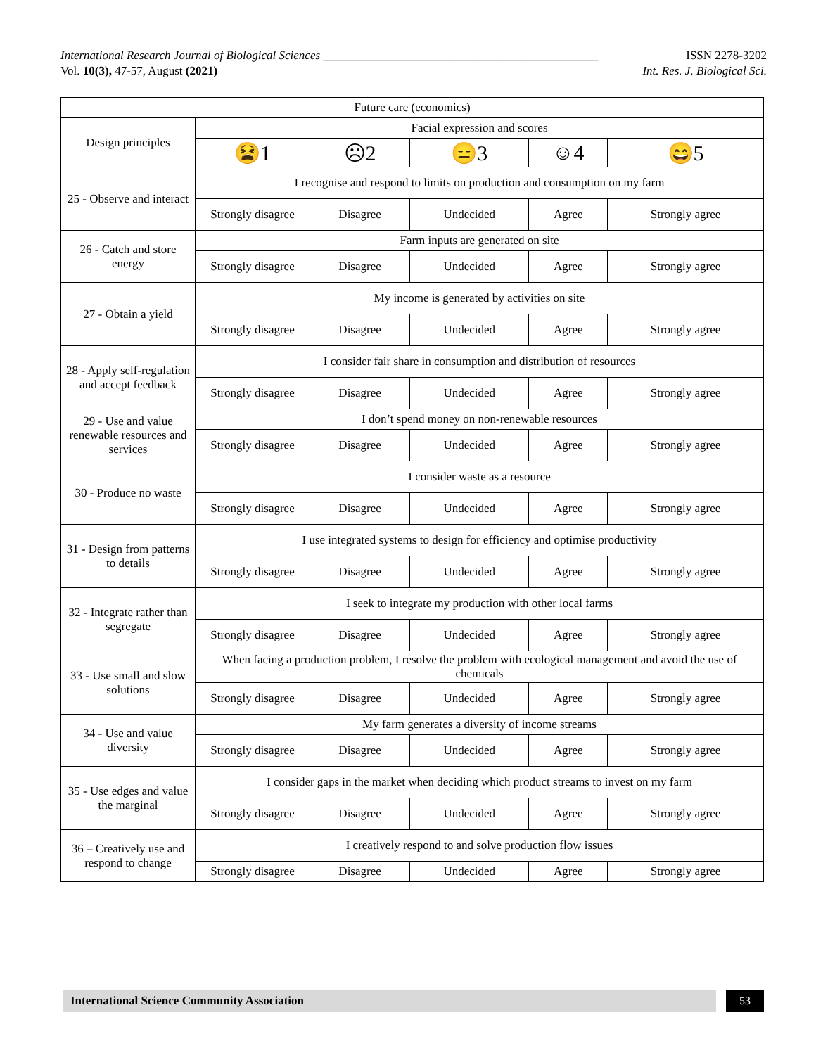International Research Journal of Biological Sciences ______________________________________________ ISSN 2278-3202
Vol. 10(3), 47-57, August (2021) Int. Res. J. Biological Sci.
| Future care (economics) | | | | | |
| Design principles | Facial expression and scores | | | | |
| | 😫1 | ☹2 | 😑3 | ☺4 | 😄5 |
| 25 - Observe and interact | I recognise and respond to limits on production and consumption on my farm | | | | |
| | Strongly disagree | Disagree | Undecided | Agree | Strongly agree |
| 26 - Catch and store energy | Farm inputs are generated on site | | | | |
| | Strongly disagree | Disagree | Undecided | Agree | Strongly agree |
| 27 - Obtain a yield | My income is generated by activities on site | | | | |
| | Strongly disagree | Disagree | Undecided | Agree | Strongly agree |
| 28 - Apply self-regulation and accept feedback | I consider fair share in consumption and distribution of resources | | | | |
| | Strongly disagree | Disagree | Undecided | Agree | Strongly agree |
| 29 - Use and value renewable resources and services | I don’t spend money on non-renewable resources | | | | |
| | Strongly disagree | Disagree | Undecided | Agree | Strongly agree |
| 30 - Produce no waste | I consider waste as a resource | | | | |
| | Strongly disagree | Disagree | Undecided | Agree | Strongly agree |
| 31 - Design from patterns to details | I use integrated systems to design for efficiency and optimise productivity | | | | |
| | Strongly disagree | Disagree | Undecided | Agree | Strongly agree |
| 32 - Integrate rather than segregate | I seek to integrate my production with other local farms | | | | |
| | Strongly disagree | Disagree | Undecided | Agree | Strongly agree |
| 33 - Use small and slow solutions | When facing a production problem, I resolve the problem with ecological management and avoid the use of chemicals | | | | |
| | Strongly disagree | Disagree | Undecided | Agree | Strongly agree |
| 34 - Use and value diversity | My farm generates a diversity of income streams | | | | |
| | Strongly disagree | Disagree | Undecided | Agree | Strongly agree |
| 35 - Use edges and value the marginal | I consider gaps in the market when deciding which product streams to invest on my farm | | | | |
| | Strongly disagree | Disagree | Undecided | Agree | Strongly agree |
| 36 – Creatively use and respond to change | I creatively respond to and solve production flow issues | | | | |
| | Strongly disagree | Disagree | Undecided | Agree | Strongly agree |
International Science Community Association 53